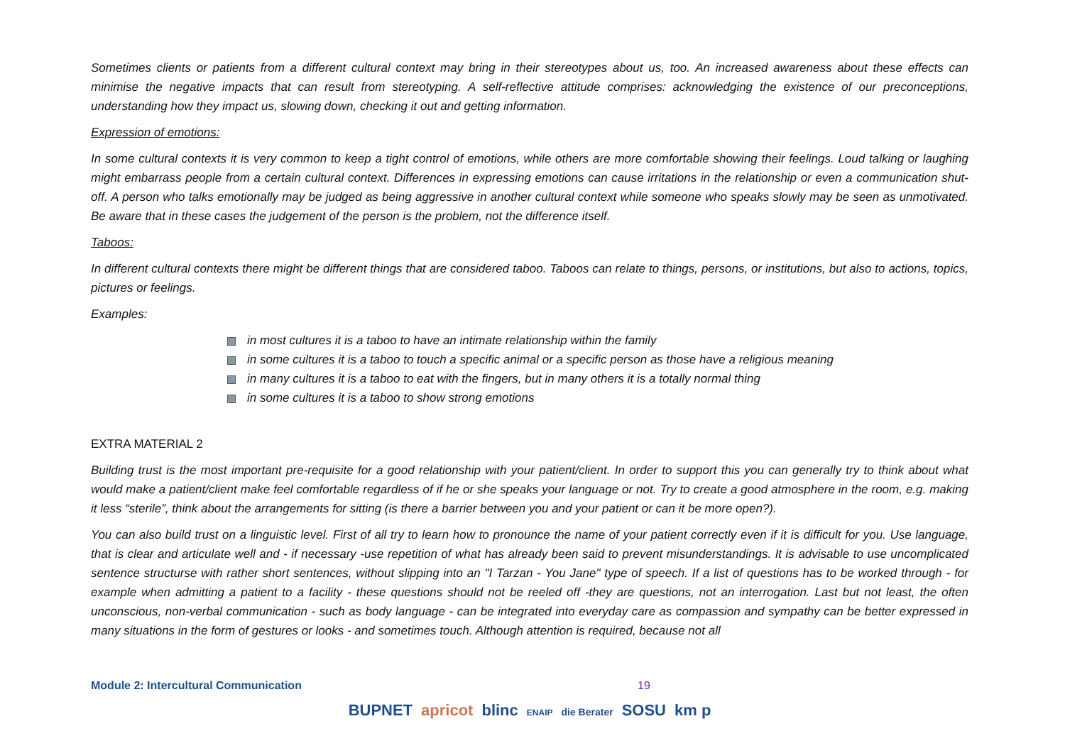Sometimes clients or patients from a different cultural context may bring in their stereotypes about us, too. An increased awareness about these effects can minimise the negative impacts that can result from stereotyping. A self-reflective attitude comprises: acknowledging the existence of our preconceptions, understanding how they impact us, slowing down, checking it out and getting information.
Expression of emotions:
In some cultural contexts it is very common to keep a tight control of emotions, while others are more comfortable showing their feelings. Loud talking or laughing might embarrass people from a certain cultural context. Differences in expressing emotions can cause irritations in the relationship or even a communication shut-off. A person who talks emotionally may be judged as being aggressive in another cultural context while someone who speaks slowly may be seen as unmotivated. Be aware that in these cases the judgement of the person is the problem, not the difference itself.
Taboos:
In different cultural contexts there might be different things that are considered taboo. Taboos can relate to things, persons, or institutions, but also to actions, topics, pictures or feelings.
Examples:
in most cultures it is a taboo to have an intimate relationship within the family
in some cultures it is a taboo to touch a specific animal or a specific person as those have a religious meaning
in many cultures it is a taboo to eat with the fingers, but in many others it is a totally normal thing
in some cultures it is a taboo to show strong emotions
EXTRA MATERIAL 2
Building trust is the most important pre-requisite for a good relationship with your patient/client. In order to support this you can generally try to think about what would make a patient/client make feel comfortable regardless of if he or she speaks your language or not. Try to create a good atmosphere in the room, e.g. making it less “sterile”, think about the arrangements for sitting (is there a barrier between you and your patient or can it be more open?).
You can also build trust on a linguistic level. First of all try to learn how to pronounce the name of your patient correctly even if it is difficult for you. Use language, that is clear and articulate well and - if necessary -use repetition of what has already been said to prevent misunderstandings. It is advisable to use uncomplicated sentence structurse with rather short sentences, without slipping into an "I Tarzan - You Jane" type of speech. If a list of questions has to be worked through - for example when admitting a patient to a facility - these questions should not be reeled off -they are questions, not an interrogation. Last but not least, the often unconscious, non-verbal communication - such as body language - can be integrated into everyday care as compassion and sympathy can be better expressed in many situations in the form of gestures or looks - and sometimes touch. Although attention is required, because not all
Module 2: Intercultural Communication 19
BUPNET apricot blinc ENAIP die Berater SOSU km p